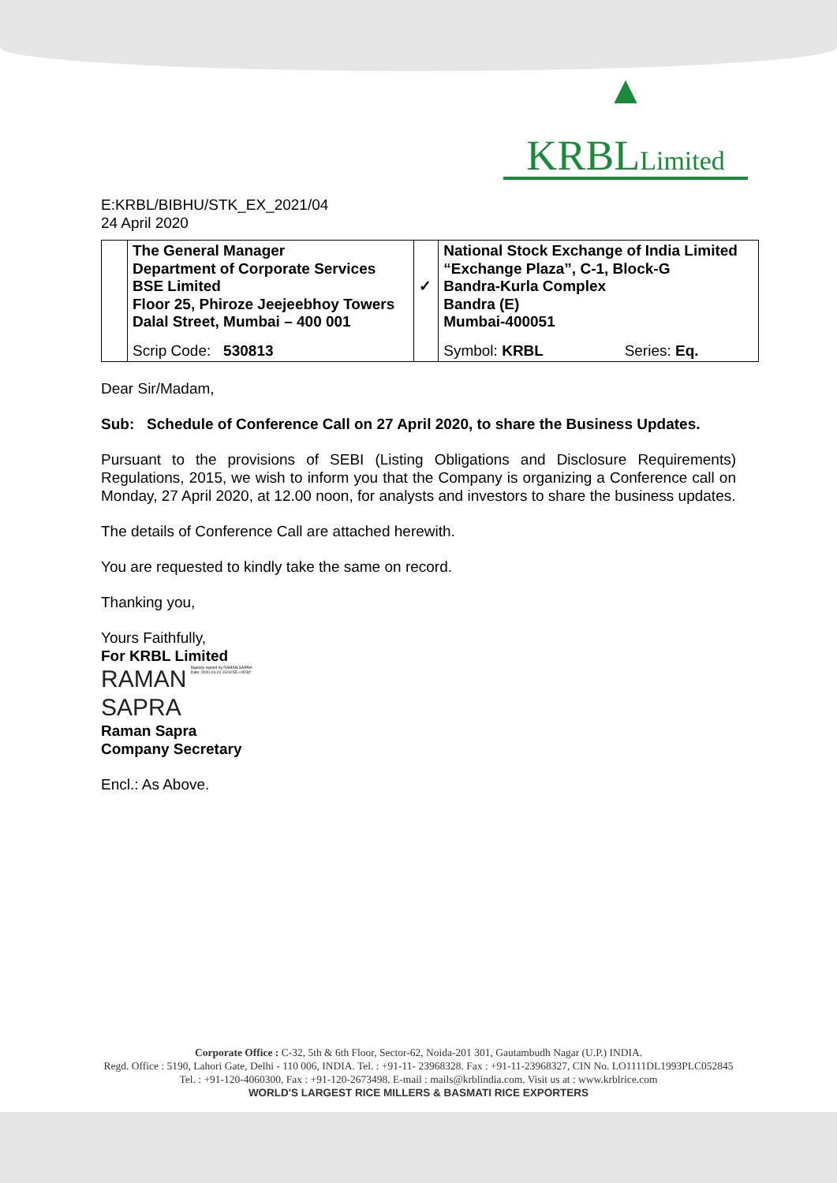▲
KRBLLimited
E:KRBL/BIBHU/STK_EX_2021/04
24 April 2020
| | The General Manager Department of Corporate Services BSE Limited Floor 25, Phiroze Jeejeebhoy Towers Dalal Street, Mumbai – 400 001 | ✓ | National Stock Exchange of India Limited “Exchange Plaza”, C-1, Block-G Bandra-Kurla Complex Bandra (E) Mumbai-400051 | |
| | Scrip Code: 530813 | | Symbol: KRBL | Series: Eq. |
Dear Sir/Madam,
Sub: Schedule of Conference Call on 27 April 2020, to share the Business Updates.
Pursuant to the provisions of SEBI (Listing Obligations and Disclosure Requirements) Regulations, 2015, we wish to inform you that the Company is organizing a Conference call on Monday, 27 April 2020, at 12.00 noon, for analysts and investors to share the business updates.
The details of Conference Call are attached herewith.
You are requested to kindly take the same on record.
Thanking you,
Yours Faithfully,
For KRBL Limited
RAMAN
SAPRA Digitally signed by RAMAN SAPRA
Date: 2020.04.24 15:04:55 +05'30'
Raman Sapra
Company Secretary
Encl.: As Above.
Corporate Office : C-32, 5th & 6th Floor, Sector-62, Noida-201 301, Gautambudh Nagar (U.P.) INDIA.
Regd. Office : 5190, Lahori Gate, Delhi - 110 006, INDIA. Tel. : +91-11- 23968328. Fax : +91-11-23968327, CIN No. LO1111DL1993PLC052845
Tel. : +91-120-4060300, Fax : +91-120-2673498. E-mail : mails@krblindia.com. Visit us at : www.krblrice.com
WORLD'S LARGEST RICE MILLERS & BASMATI RICE EXPORTERS